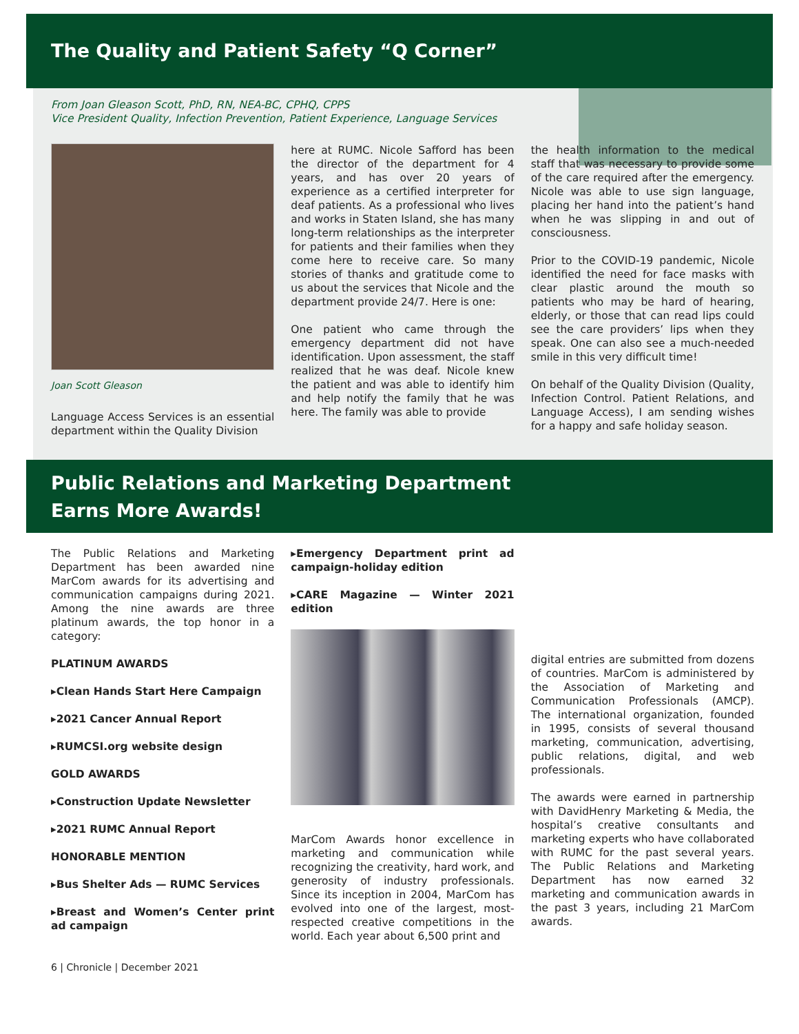The Quality and Patient Safety “Q Corner”
From Joan Gleason Scott, PhD, RN, NEA-BC, CPHQ, CPPS
Vice President Quality, Infection Prevention, Patient Experience, Language Services
Joan Scott Gleason
Language Access Services is an essential department within the Quality Division
here at RUMC. Nicole Safford has been the director of the department for 4 years, and has over 20 years of experience as a certified interpreter for deaf patients. As a professional who lives and works in Staten Island, she has many long-term relationships as the interpreter for patients and their families when they come here to receive care. So many stories of thanks and gratitude come to us about the services that Nicole and the department provide 24/7. Here is one:
One patient who came through the emergency department did not have identification. Upon assessment, the staff realized that he was deaf. Nicole knew the patient and was able to identify him and help notify the family that he was here. The family was able to provide
the health information to the medical staff that was necessary to provide some of the care required after the emergency. Nicole was able to use sign language, placing her hand into the patient’s hand when he was slipping in and out of consciousness.
Prior to the COVID-19 pandemic, Nicole identified the need for face masks with clear plastic around the mouth so patients who may be hard of hearing, elderly, or those that can read lips could see the care providers’ lips when they speak. One can also see a much-needed smile in this very difficult time!
On behalf of the Quality Division (Quality, Infection Control. Patient Relations, and Language Access), I am sending wishes for a happy and safe holiday season.
Public Relations and Marketing Department
Earns More Awards!
The Public Relations and Marketing Department has been awarded nine MarCom awards for its advertising and communication campaigns during 2021. Among the nine awards are three platinum awards, the top honor in a category:
PLATINUM AWARDS
▸Clean Hands Start Here Campaign
▸2021 Cancer Annual Report
▸RUMCSI.org website design
GOLD AWARDS
▸Construction Update Newsletter
▸2021 RUMC Annual Report
HONORABLE MENTION
▸Bus Shelter Ads — RUMC Services
▸Breast and Women’s Center print ad campaign
6 | Chronicle | December 2021
▸Emergency Department print ad campaign-holiday edition
▸CARE Magazine — Winter 2021 edition
MarCom Awards honor excellence in marketing and communication while recognizing the creativity, hard work, and generosity of industry professionals. Since its inception in 2004, MarCom has evolved into one of the largest, most-respected creative competitions in the world. Each year about 6,500 print and
digital entries are submitted from dozens of countries. MarCom is administered by the Association of Marketing and Communication Professionals (AMCP). The international organization, founded in 1995, consists of several thousand marketing, communication, advertising, public relations, digital, and web professionals.
The awards were earned in partnership with DavidHenry Marketing & Media, the hospital’s creative consultants and marketing experts who have collaborated with RUMC for the past several years. The Public Relations and Marketing Department has now earned 32 marketing and communication awards in the past 3 years, including 21 MarCom awards.